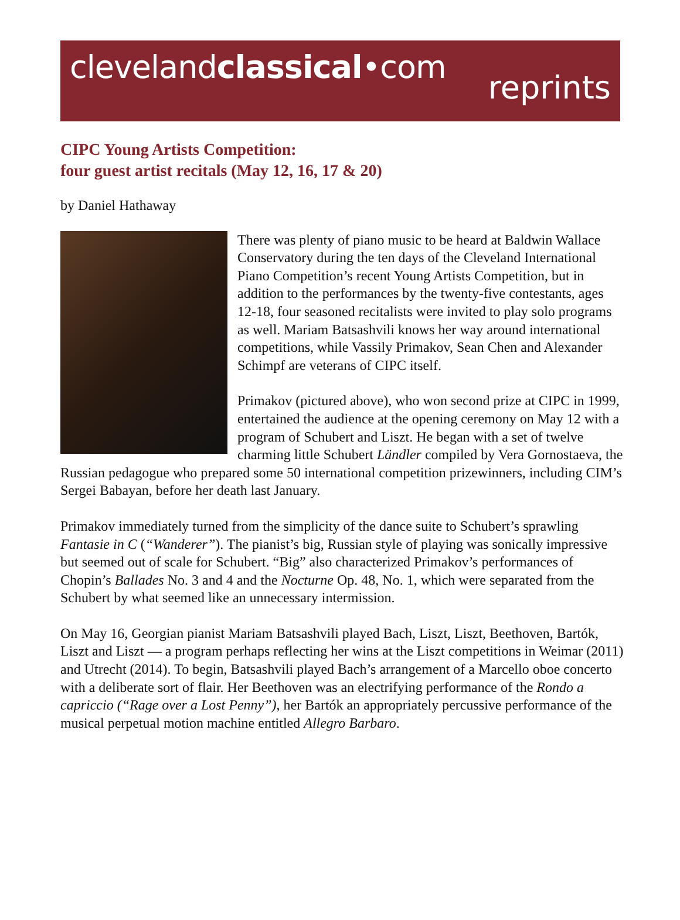clevelandclassical•com
reprints
CIPC Young Artists Competition:
four guest artist recitals (May 12, 16, 17 & 20)
by Daniel Hathaway
There was plenty of piano music to be heard at Baldwin Wallace Conservatory during the ten days of the Cleveland International Piano Competition’s recent Young Artists Competition, but in addition to the performances by the twenty-five contestants, ages 12-18, four seasoned recitalists were invited to play solo programs as well. Mariam Batsashvili knows her way around international competitions, while Vassily Primakov, Sean Chen and Alexander Schimpf are veterans of CIPC itself.
Primakov (pictured above), who won second prize at CIPC in 1999, entertained the audience at the opening ceremony on May 12 with a program of Schubert and Liszt. He began with a set of twelve charming little Schubert Ländler compiled by Vera Gornostaeva, the Russian pedagogue who prepared some 50 international competition prizewinners, including CIM’s Sergei Babayan, before her death last January.
Primakov immediately turned from the simplicity of the dance suite to Schubert’s sprawling Fantasie in C (“Wanderer”). The pianist’s big, Russian style of playing was sonically impressive but seemed out of scale for Schubert. “Big” also characterized Primakov’s performances of Chopin’s Ballades No. 3 and 4 and the Nocturne Op. 48, No. 1, which were separated from the Schubert by what seemed like an unnecessary intermission.
On May 16, Georgian pianist Mariam Batsashvili played Bach, Liszt, Liszt, Beethoven, Bartók, Liszt and Liszt — a program perhaps reflecting her wins at the Liszt competitions in Weimar (2011) and Utrecht (2014). To begin, Batsashvili played Bach’s arrangement of a Marcello oboe concerto with a deliberate sort of flair. Her Beethoven was an electrifying performance of the Rondo a capriccio (“Rage over a Lost Penny”), her Bartók an appropriately percussive performance of the musical perpetual motion machine entitled Allegro Barbaro.